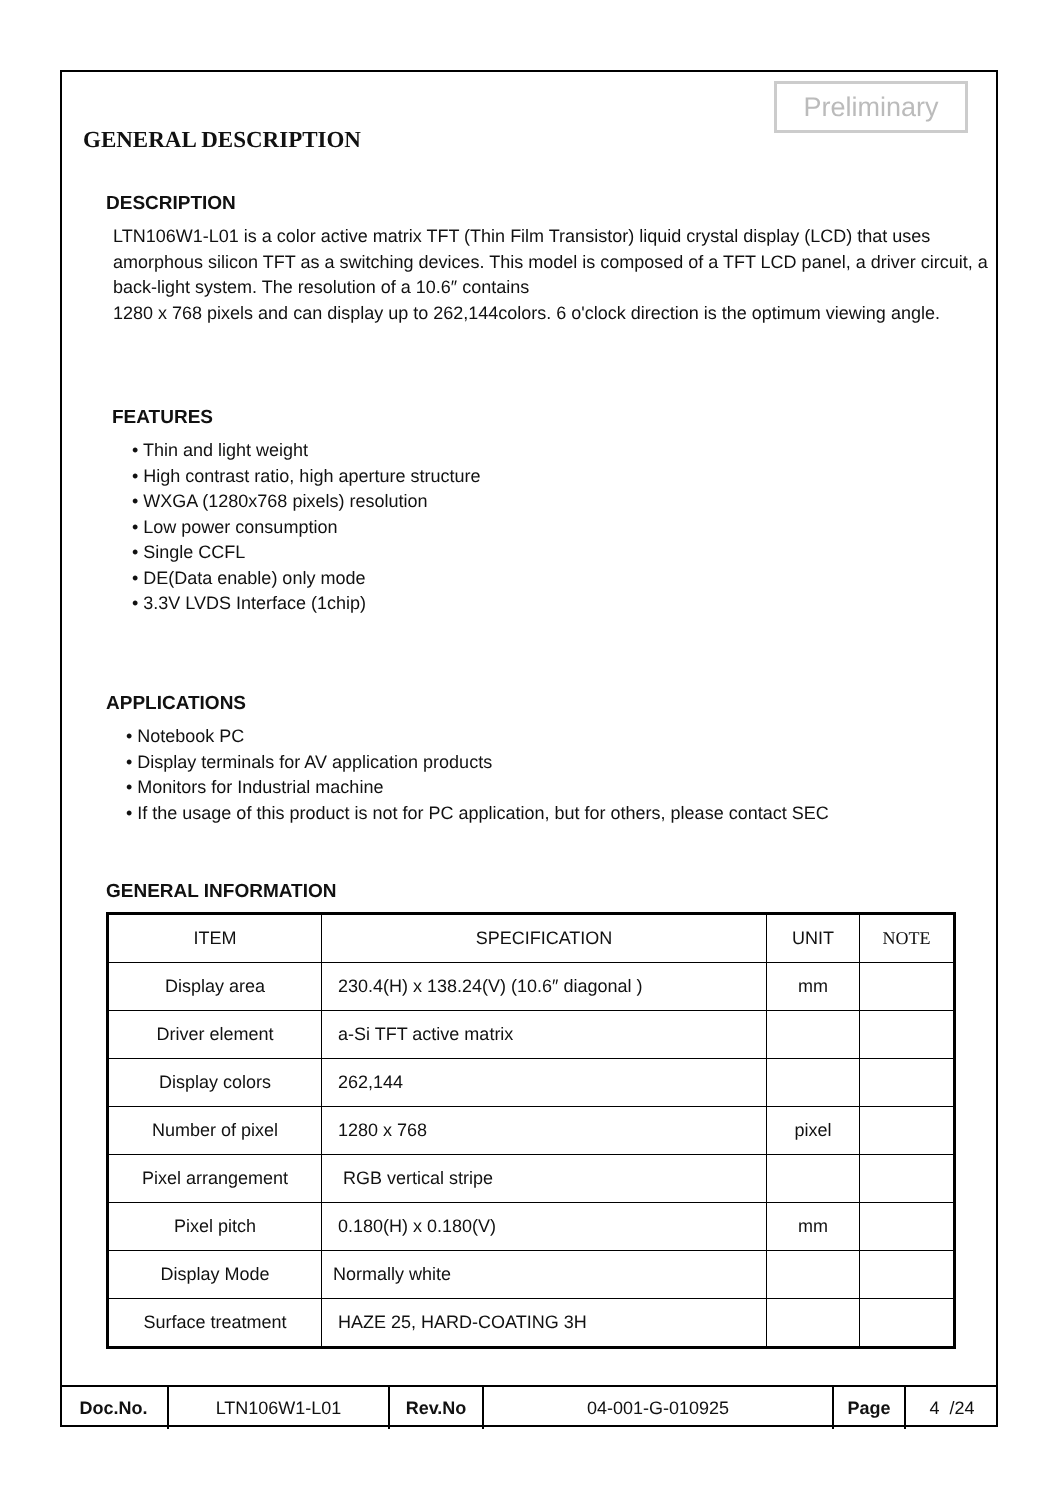Preliminary
GENERAL DESCRIPTION
DESCRIPTION
LTN106W1-L01 is a color active matrix TFT (Thin Film Transistor) liquid crystal display (LCD) that uses amorphous silicon TFT as a switching devices. This model is composed of a TFT LCD panel, a driver circuit, a back-light system. The resolution of a 10.6″ contains
1280 x 768 pixels and can display up to 262,144colors. 6 o'clock direction is the optimum viewing angle.
FEATURES
• Thin and light weight
• High contrast ratio, high aperture structure
• WXGA (1280x768 pixels) resolution
• Low power consumption
• Single CCFL
• DE(Data enable) only mode
• 3.3V LVDS Interface (1chip)
APPLICATIONS
• Notebook PC
• Display terminals for AV application products
• Monitors for Industrial machine
• If the usage of this product is not for PC application, but for others, please contact SEC
GENERAL INFORMATION
| ITEM | SPECIFICATION | UNIT | NOTE |
| --- | --- | --- | --- |
| Display area | 230.4(H) x 138.24(V) (10.6″ diagonal ) | mm | |
| Driver element | a-Si TFT active matrix | | |
| Display colors | 262,144 | | |
| Number of pixel | 1280 x 768 | pixel | |
| Pixel arrangement | RGB vertical stripe | | |
| Pixel pitch | 0.180(H) x 0.180(V) | mm | |
| Display Mode | Normally white | | |
| Surface treatment | HAZE 25, HARD-COATING 3H | | |
| Doc.No. | LTN106W1-L01 | Rev.No | 04-001-G-010925 | Page | 4 /24 |